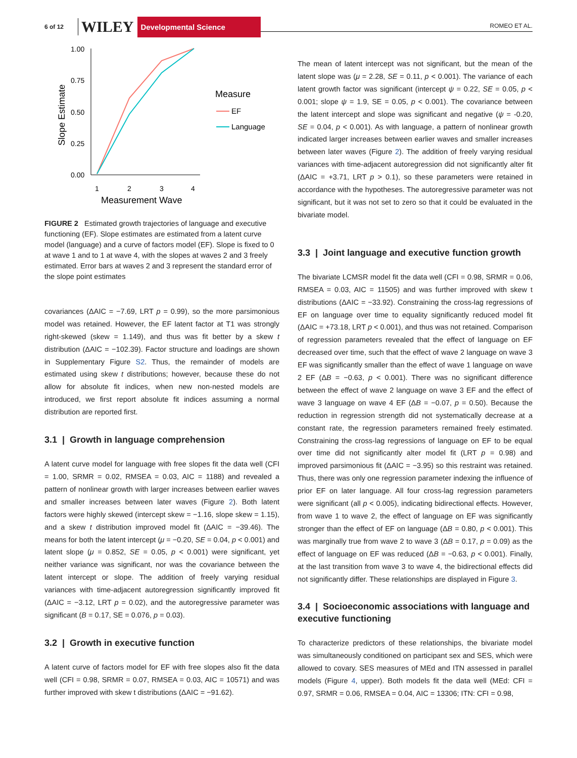6 of 12 WILEY Developmental Science ROMEO ET AL.
1.00
0.75
0.50
0.25
0.00
1
2
3
4
Measurement Wave
Slope Estimate
Measure
EF
Language
FIGURE 2 Estimated growth trajectories of language and executive functioning (EF). Slope estimates are estimated from a latent curve model (language) and a curve of factors model (EF). Slope is fixed to 0 at wave 1 and to 1 at wave 4, with the slopes at waves 2 and 3 freely estimated. Error bars at waves 2 and 3 represent the standard error of the slope point estimates
covariances (ΔAIC = −7.69, LRT p = 0.99), so the more parsimonious model was retained. However, the EF latent factor at T1 was strongly right-skewed (skew = 1.149), and thus was fit better by a skew t distribution (ΔAIC = −102.39). Factor structure and loadings are shown in Supplementary Figure S2. Thus, the remainder of models are estimated using skew t distributions; however, because these do not allow for absolute fit indices, when new non-nested models are introduced, we first report absolute fit indices assuming a normal distribution are reported first.
3.1 | Growth in language comprehension
A latent curve model for language with free slopes fit the data well (CFI = 1.00, SRMR = 0.02, RMSEA = 0.03, AIC = 1188) and revealed a pattern of nonlinear growth with larger increases between earlier waves and smaller increases between later waves (Figure 2). Both latent factors were highly skewed (intercept skew = −1.16, slope skew = 1.15), and a skew t distribution improved model fit (ΔAIC = −39.46). The means for both the latent intercept (μ = −0.20, SE = 0.04, p < 0.001) and latent slope (μ = 0.852, SE = 0.05, p < 0.001) were significant, yet neither variance was significant, nor was the covariance between the latent intercept or slope. The addition of freely varying residual variances with time-adjacent autoregression significantly improved fit (ΔAIC = −3.12, LRT p = 0.02), and the autoregressive parameter was significant (B = 0.17, SE = 0.076, p = 0.03).
3.2 | Growth in executive function
A latent curve of factors model for EF with free slopes also fit the data well (CFI = 0.98, SRMR = 0.07, RMSEA = 0.03, AIC = 10571) and was further improved with skew t distributions (ΔAIC = −91.62).
The mean of latent intercept was not significant, but the mean of the latent slope was (μ = 2.28, SE = 0.11, p < 0.001). The variance of each latent growth factor was significant (intercept ψ = 0.22, SE = 0.05, p < 0.001; slope ψ = 1.9, SE = 0.05, p < 0.001). The covariance between the latent intercept and slope was significant and negative (ψ = -0.20, SE = 0.04, p < 0.001). As with language, a pattern of nonlinear growth indicated larger increases between earlier waves and smaller increases between later waves (Figure 2). The addition of freely varying residual variances with time-adjacent autoregression did not significantly alter fit (ΔAIC = +3.71, LRT p > 0.1), so these parameters were retained in accordance with the hypotheses. The autoregressive parameter was not significant, but it was not set to zero so that it could be evaluated in the bivariate model.
3.3 | Joint language and executive function growth
The bivariate LCMSR model fit the data well (CFI = 0.98, SRMR = 0.06, RMSEA = 0.03, AIC = 11505) and was further improved with skew t distributions (ΔAIC = −33.92). Constraining the cross-lag regressions of EF on language over time to equality significantly reduced model fit (ΔAIC = +73.18, LRT p < 0.001), and thus was not retained. Comparison of regression parameters revealed that the effect of language on EF decreased over time, such that the effect of wave 2 language on wave 3 EF was significantly smaller than the effect of wave 1 language on wave 2 EF (ΔB = −0.63, p < 0.001). There was no significant difference between the effect of wave 2 language on wave 3 EF and the effect of wave 3 language on wave 4 EF (ΔB = −0.07, p = 0.50). Because the reduction in regression strength did not systematically decrease at a constant rate, the regression parameters remained freely estimated. Constraining the cross-lag regressions of language on EF to be equal over time did not significantly alter model fit (LRT p = 0.98) and improved parsimonious fit (ΔAIC = −3.95) so this restraint was retained. Thus, there was only one regression parameter indexing the influence of prior EF on later language. All four cross-lag regression parameters were significant (all p < 0.005), indicating bidirectional effects. However, from wave 1 to wave 2, the effect of language on EF was significantly stronger than the effect of EF on language (ΔB = 0.80, p < 0.001). This was marginally true from wave 2 to wave 3 (ΔB = 0.17, p = 0.09) as the effect of language on EF was reduced (ΔB = −0.63, p < 0.001). Finally, at the last transition from wave 3 to wave 4, the bidirectional effects did not significantly differ. These relationships are displayed in Figure 3.
3.4 | Socioeconomic associations with language and executive functioning
To characterize predictors of these relationships, the bivariate model was simultaneously conditioned on participant sex and SES, which were allowed to covary. SES measures of MEd and ITN assessed in parallel models (Figure 4, upper). Both models fit the data well (MEd: CFI = 0.97, SRMR = 0.06, RMSEA = 0.04, AIC = 13306; ITN: CFI = 0.98,